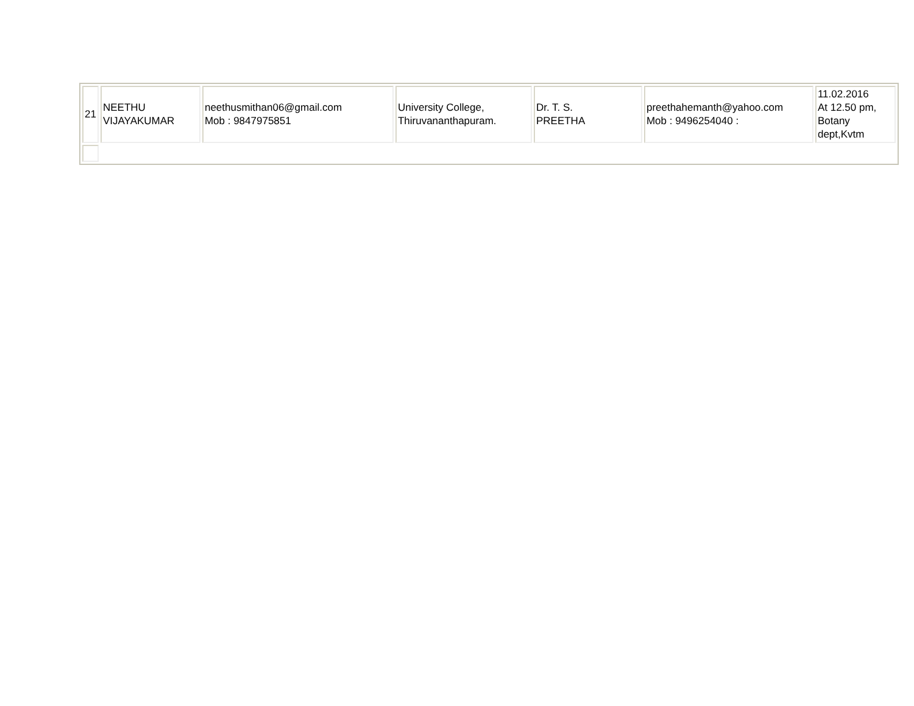| 21 | NEETHU VIJAYAKUMAR | neethusmithan06@gmail.com Mob : 9847975851 | University College, Thiruvananthapuram. | Dr. T. S. PREETHA | preethahemanth@yahoo.com Mob : 9496254040 : | 11.02.2016 At 12.50 pm, Botany dept,Kvtm |